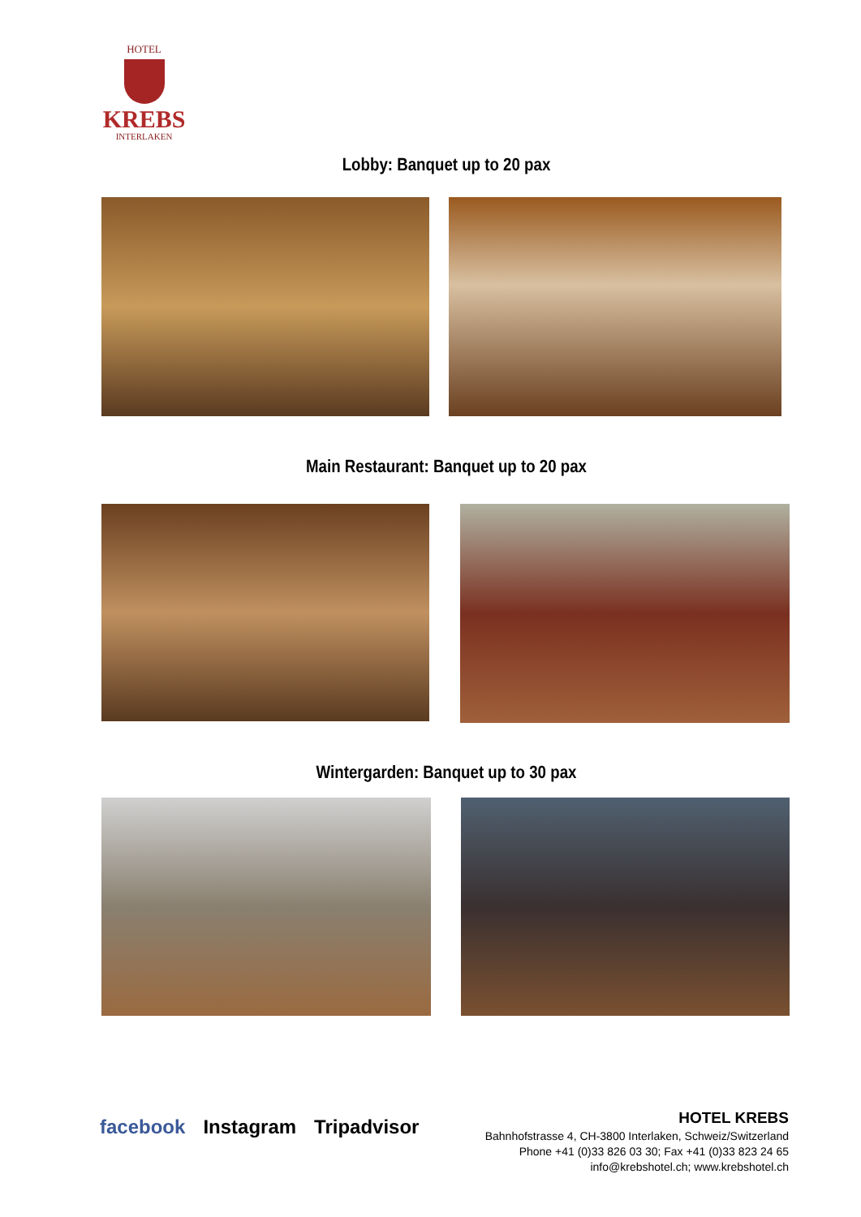HOTEL
KREBS
INTERLAKEN
Lobby: Banquet up to 20 pax
Main Restaurant: Banquet up to 20 pax
Wintergarden: Banquet up to 30 pax
facebook Instagram Tripadvisor
HOTEL KREBS
Bahnhofstrasse 4, CH-3800 Interlaken, Schweiz/Switzerland
Phone +41 (0)33 826 03 30; Fax +41 (0)33 823 24 65
info@krebshotel.ch; www.krebshotel.ch